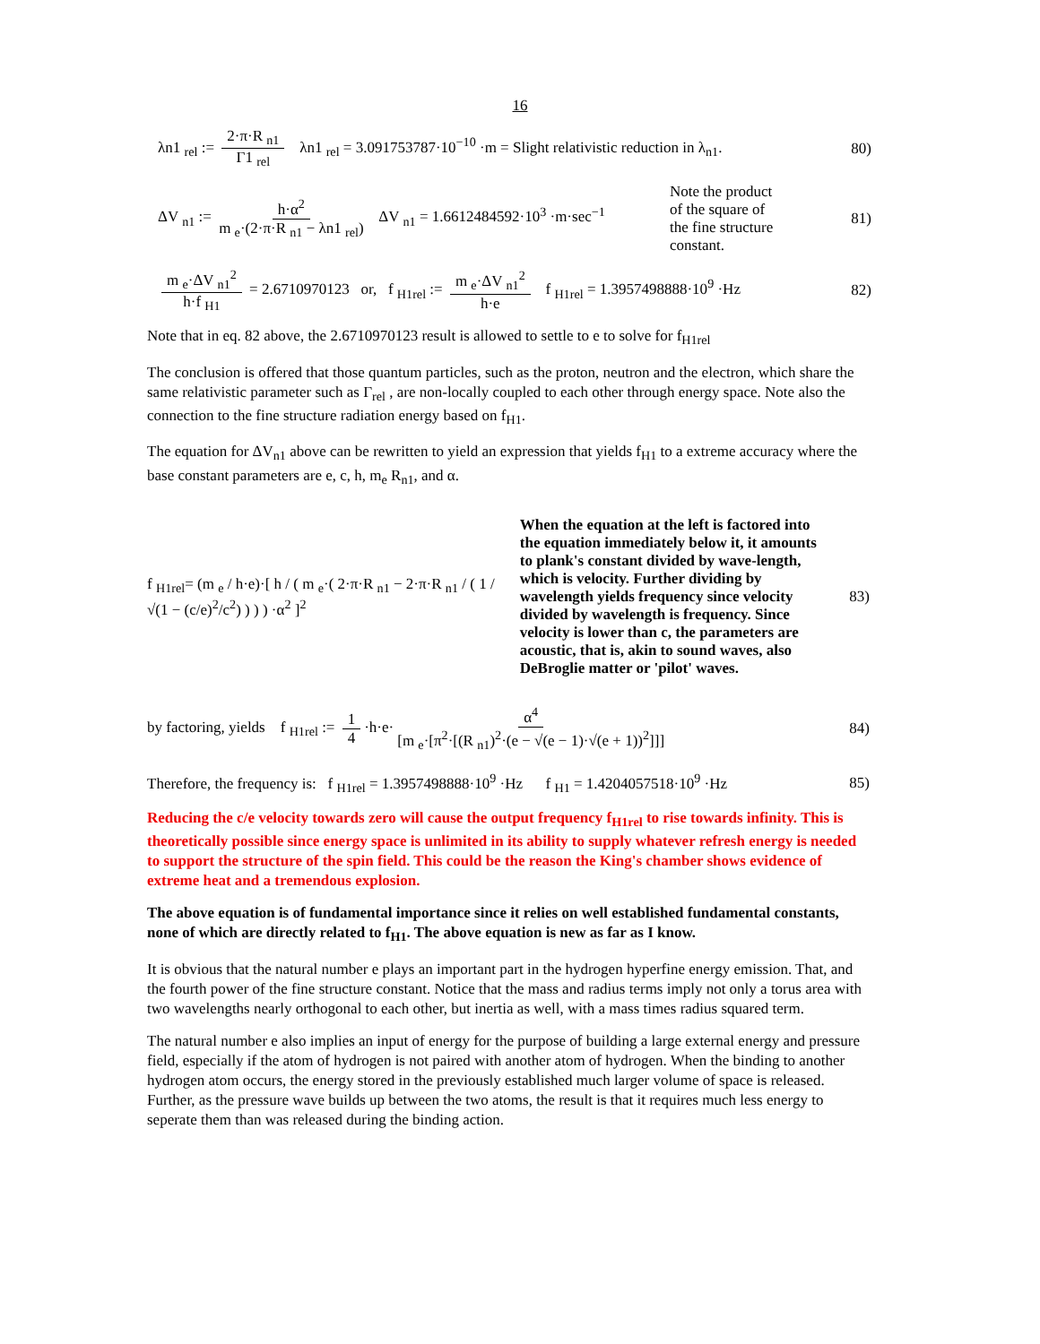16
λn1 <sub>rel</sub> := 2·π·R <sub>n1</sub> Γ1 <sub>rel</sub> λn1 <sub>rel</sub> = 3.091753787·10<sup>−10</sup> ·m = Slight relativistic reduction in λ<sub>n1</sub>.
80)
ΔV <sub>n1</sub> := h·α<sup>2</sup> m <sub>e</sub>·(2·π·R <sub>n1</sub> − λn1 <sub>rel</sub>) ΔV <sub>n1</sub> = 1.6612484592·10<sup>3</sup> ·m·sec<sup>−1</sup>
Note the product of the square of the fine structure constant.
81)
m <sub>e</sub>·ΔV <sub>n1</sub><sup>2</sup> h·f <sub>H1</sub> = 2.6710970123 or, f <sub>H1rel</sub> := m <sub>e</sub>·ΔV <sub>n1</sub><sup>2</sup> h·e f <sub>H1rel</sub> = 1.3957498888·10<sup>9</sup> ·Hz
82)
Note that in eq. 82 above, the 2.6710970123 result is allowed to settle to e to solve for f<sub>H1rel</sub>
The conclusion is offered that those quantum particles, such as the proton, neutron and the electron, which share the same relativistic parameter such as Γ<sub>rel</sub> , are non-locally coupled to each other through energy space. Note also the connection to the fine structure radiation energy based on f<sub>H1</sub>.
The equation for ΔV<sub>n1</sub> above can be rewritten to yield an expression that yields f<sub>H1</sub> to a extreme accuracy where the base constant parameters are e, c, h, m<sub>e</sub> R<sub>n1</sub>, and α.
f <sub>H1rel</sub>= (m <sub>e</sub> / h·e)·[ h / ( m <sub>e</sub>·( 2·π·R <sub>n1</sub> − 2·π·R <sub>n1</sub> / ( 1 / √(1 − (c/e)<sup>2</sup>/c<sup>2</sup>) ) ) ) ·α<sup>2</sup> ]<sup>2</sup>
When the equation at the left is factored into the equation immediately below it, it amounts to plank's constant divided by wave-length, which is velocity. Further dividing by wavelength yields frequency since velocity divided by wavelength is frequency. Since velocity is lower than c, the parameters are acoustic, that is, akin to sound waves, also DeBroglie matter or 'pilot' waves.
83)
by factoring, yields f <sub>H1rel</sub> := 1 4 ·h·e· α<sup>4</sup> [m <sub>e</sub>·[π<sup>2</sup>·[(R <sub>n1</sub>)<sup>2</sup>·(e − √(e − 1)·√(e + 1))<sup>2</sup>]]]
84)
Therefore, the frequency is: f <sub>H1rel</sub> = 1.3957498888·10<sup>9</sup> ·Hz f <sub>H1</sub> = 1.4204057518·10<sup>9</sup> ·Hz
85)
Reducing the c/e velocity towards zero will cause the output frequency f<sub>H1rel</sub> to rise towards infinity. This is theoretically possible since energy space is unlimited in its ability to supply whatever refresh energy is needed to support the structure of the spin field. This could be the reason the King's chamber shows evidence of extreme heat and a tremendous explosion.
The above equation is of fundamental importance since it relies on well established fundamental constants, none of which are directly related to f<sub>H1</sub>. The above equation is new as far as I know.
It is obvious that the natural number e plays an important part in the hydrogen hyperfine energy emission. That, and the fourth power of the fine structure constant. Notice that the mass and radius terms imply not only a torus area with two wavelengths nearly orthogonal to each other, but inertia as well, with a mass times radius squared term.
The natural number e also implies an input of energy for the purpose of building a large external energy and pressure field, especially if the atom of hydrogen is not paired with another atom of hydrogen. When the binding to another hydrogen atom occurs, the energy stored in the previously established much larger volume of space is released. Further, as the pressure wave builds up between the two atoms, the result is that it requires much less energy to seperate them than was released during the binding action.